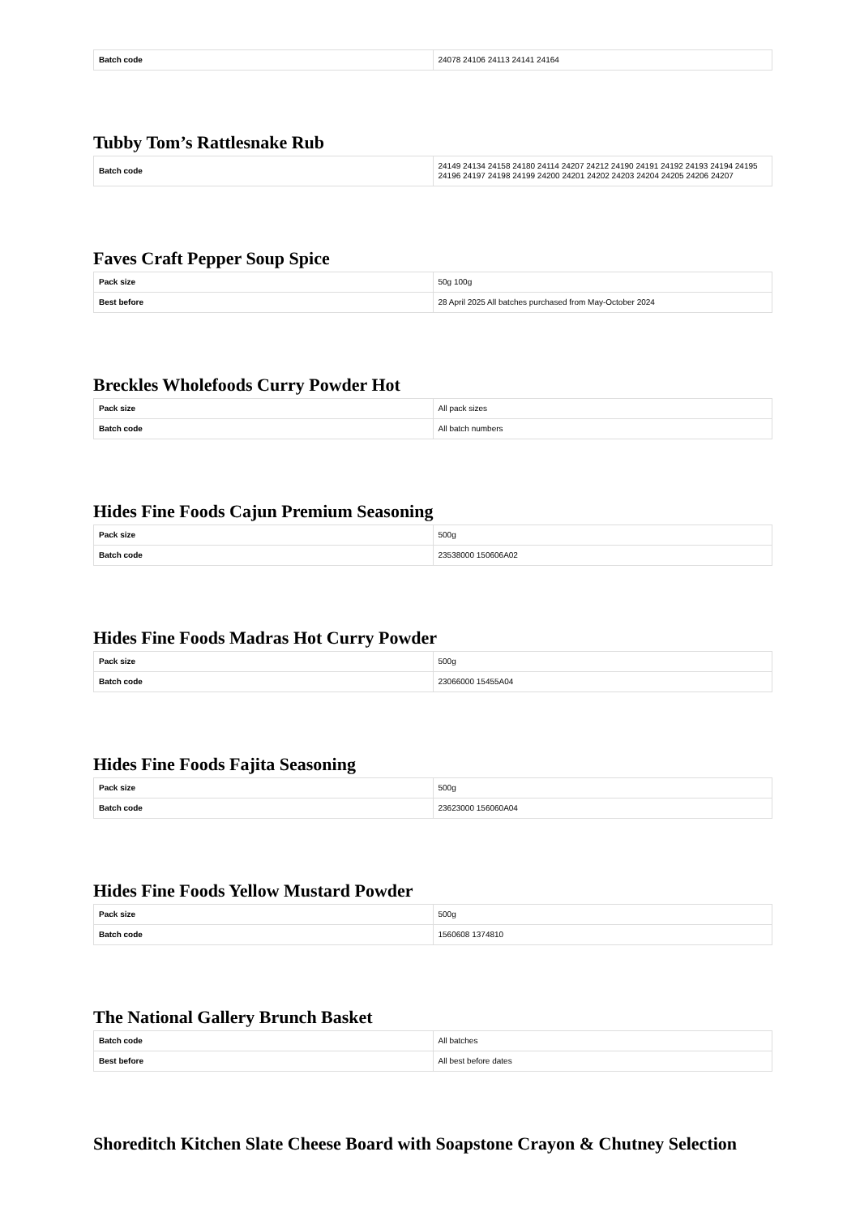| Batch code | 24078 24106 24113 24141 24164 |
Tubby Tom’s Rattlesnake Rub
| Batch code | 24149 24134 24158 24180 24114 24207 24212 24190 24191 24192 24193 24194 24195 24196 24197 24198 24199 24200 24201 24202 24203 24204 24205 24206 24207 |
Faves Craft Pepper Soup Spice
| Pack size | 50g 100g |
| Best before | 28 April 2025 All batches purchased from May-October 2024 |
Breckles Wholefoods Curry Powder Hot
| Pack size | All pack sizes |
| Batch code | All batch numbers |
Hides Fine Foods Cajun Premium Seasoning
| Pack size | 500g |
| Batch code | 23538000 150606A02 |
Hides Fine Foods Madras Hot Curry Powder
| Pack size | 500g |
| Batch code | 23066000 15455A04 |
Hides Fine Foods Fajita Seasoning
| Pack size | 500g |
| Batch code | 23623000 156060A04 |
Hides Fine Foods Yellow Mustard Powder
| Pack size | 500g |
| Batch code | 1560608 1374810 |
The National Gallery Brunch Basket
| Batch code | All batches |
| Best before | All best before dates |
Shoreditch Kitchen Slate Cheese Board with Soapstone Crayon & Chutney Selection